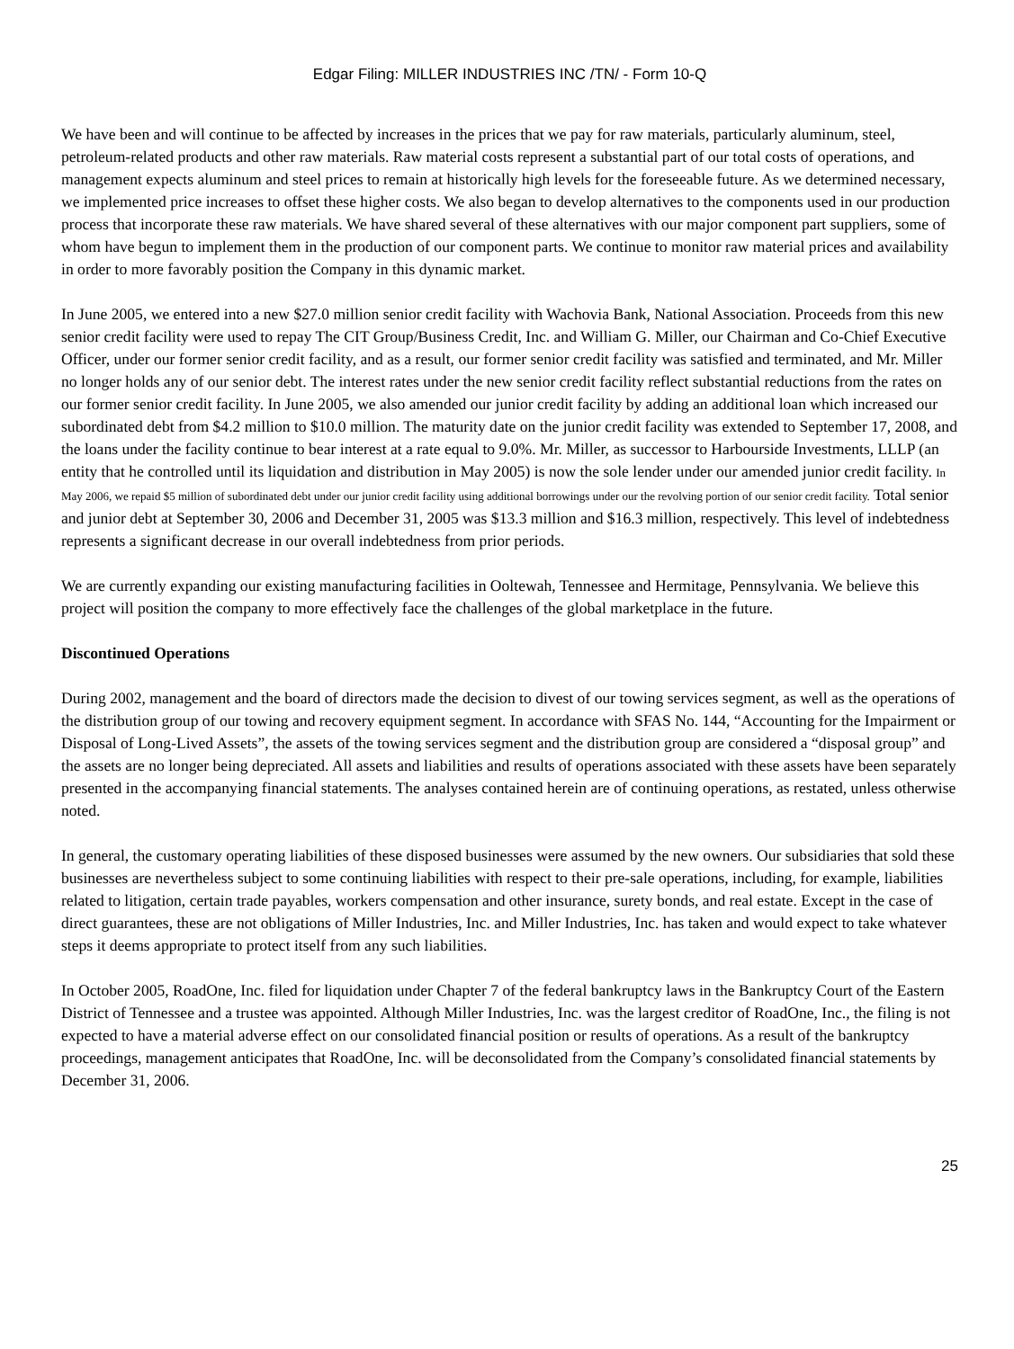Edgar Filing: MILLER INDUSTRIES INC /TN/ - Form 10-Q
We have been and will continue to be affected by increases in the prices that we pay for raw materials, particularly aluminum, steel, petroleum-related products and other raw materials. Raw material costs represent a substantial part of our total costs of operations, and management expects aluminum and steel prices to remain at historically high levels for the foreseeable future. As we determined necessary, we implemented price increases to offset these higher costs. We also began to develop alternatives to the components used in our production process that incorporate these raw materials. We have shared several of these alternatives with our major component part suppliers, some of whom have begun to implement them in the production of our component parts. We continue to monitor raw material prices and availability in order to more favorably position the Company in this dynamic market.
In June 2005, we entered into a new $27.0 million senior credit facility with Wachovia Bank, National Association. Proceeds from this new senior credit facility were used to repay The CIT Group/Business Credit, Inc. and William G. Miller, our Chairman and Co-Chief Executive Officer, under our former senior credit facility, and as a result, our former senior credit facility was satisfied and terminated, and Mr. Miller no longer holds any of our senior debt. The interest rates under the new senior credit facility reflect substantial reductions from the rates on our former senior credit facility. In June 2005, we also amended our junior credit facility by adding an additional loan which increased our subordinated debt from $4.2 million to $10.0 million. The maturity date on the junior credit facility was extended to September 17, 2008, and the loans under the facility continue to bear interest at a rate equal to 9.0%. Mr. Miller, as successor to Harbourside Investments, LLLP (an entity that he controlled until its liquidation and distribution in May 2005) is now the sole lender under our amended junior credit facility. In May 2006, we repaid $5 million of subordinated debt under our junior credit facility using additional borrowings under our the revolving portion of our senior credit facility. Total senior and junior debt at September 30, 2006 and December 31, 2005 was $13.3 million and $16.3 million, respectively. This level of indebtedness represents a significant decrease in our overall indebtedness from prior periods.
We are currently expanding our existing manufacturing facilities in Ooltewah, Tennessee and Hermitage, Pennsylvania. We believe this project will position the company to more effectively face the challenges of the global marketplace in the future.
Discontinued Operations
During 2002, management and the board of directors made the decision to divest of our towing services segment, as well as the operations of the distribution group of our towing and recovery equipment segment. In accordance with SFAS No. 144, “Accounting for the Impairment or Disposal of Long-Lived Assets”, the assets of the towing services segment and the distribution group are considered a “disposal group” and the assets are no longer being depreciated. All assets and liabilities and results of operations associated with these assets have been separately presented in the accompanying financial statements. The analyses contained herein are of continuing operations, as restated, unless otherwise noted.
In general, the customary operating liabilities of these disposed businesses were assumed by the new owners. Our subsidiaries that sold these businesses are nevertheless subject to some continuing liabilities with respect to their pre-sale operations, including, for example, liabilities related to litigation, certain trade payables, workers compensation and other insurance, surety bonds, and real estate. Except in the case of direct guarantees, these are not obligations of Miller Industries, Inc. and Miller Industries, Inc. has taken and would expect to take whatever steps it deems appropriate to protect itself from any such liabilities.
In October 2005, RoadOne, Inc. filed for liquidation under Chapter 7 of the federal bankruptcy laws in the Bankruptcy Court of the Eastern District of Tennessee and a trustee was appointed. Although Miller Industries, Inc. was the largest creditor of RoadOne, Inc., the filing is not expected to have a material adverse effect on our consolidated financial position or results of operations. As a result of the bankruptcy proceedings, management anticipates that RoadOne, Inc. will be deconsolidated from the Company’s consolidated financial statements by December 31, 2006.
25